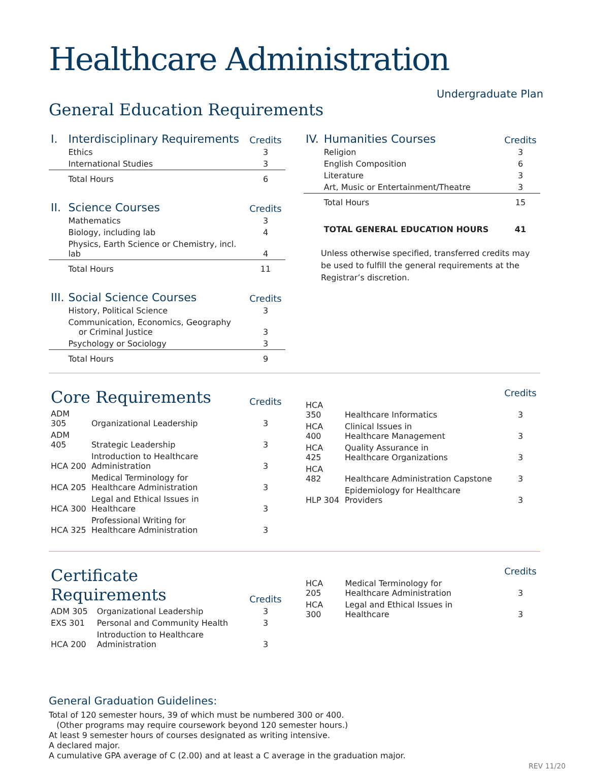Healthcare Administration
Undergraduate Plan
General Education Requirements
| I. | Interdisciplinary Requirements | Credits |
| --- | --- | --- |
| | Ethics | 3 |
| | International Studies | 3 |
| | Total Hours | 6 |
| II. | Science Courses | Credits |
| | Mathematics | 3 |
| | Biology, including lab | 4 |
| | Physics, Earth Science or Chemistry, incl. lab | 4 |
| | Total Hours | 11 |
| III. | Social Science Courses | Credits |
| | History, Political Science | 3 |
| | Communication, Economics, Geography or Criminal Justice | 3 |
| | Psychology or Sociology | 3 |
| | Total Hours | 9 |
| IV. | Humanities Courses | Credits |
| --- | --- | --- |
| | Religion | 3 |
| | English Composition | 6 |
| | Literature | 3 |
| | Art, Music or Entertainment/Theatre | 3 |
| | Total Hours | 15 |
| | TOTAL GENERAL EDUCATION HOURS | 41 |
Unless otherwise specified, transferred credits may be used to fulfill the general requirements at the Registrar’s discretion.
| Core Requirements | | Credits |
| --- | --- | --- |
| ADM 305 | Organizational Leadership | 3 |
| ADM 405 | Strategic Leadership | 3 |
| HCA 200 | Introduction to Healthcare Administration | 3 |
| HCA 205 | Medical Terminology for Healthcare Administration | 3 |
| HCA 300 | Legal and Ethical Issues in Healthcare | 3 |
| HCA 325 | Professional Writing for Healthcare Administration | 3 |
| | | Credits |
| --- | --- | --- |
| HCA 350 | Healthcare Informatics | 3 |
| HCA 400 | Clinical Issues in Healthcare Management | 3 |
| HCA 425 | Quality Assurance in Healthcare Organizations | 3 |
| HCA 482 | Healthcare Administration Capstone | 3 |
| HLP 304 | Epidemiology for Healthcare Providers | 3 |
| Certificate Requirements | | Credits |
| --- | --- | --- |
| ADM 305 | Organizational Leadership | 3 |
| EXS 301 | Personal and Community Health | 3 |
| HCA 200 | Introduction to Healthcare Administration | 3 |
| | | Credits |
| --- | --- | --- |
| HCA 205 | Medical Terminology for Healthcare Administration | 3 |
| HCA 300 | Legal and Ethical Issues in Healthcare | 3 |
General Graduation Guidelines:
Total of 120 semester hours, 39 of which must be numbered 300 or 400.
(Other programs may require coursework beyond 120 semester hours.)
At least 9 semester hours of courses designated as writing intensive.
A declared major.
A cumulative GPA average of C (2.00) and at least a C average in the graduation major.
REV 11/20